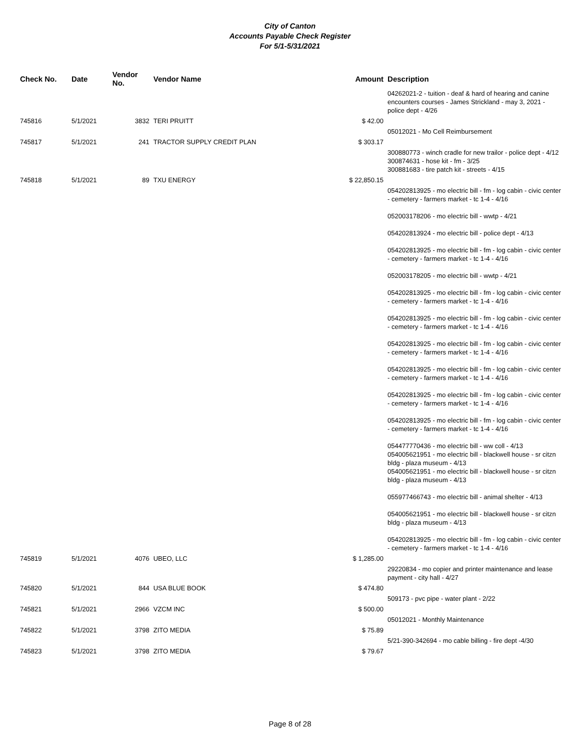City of Canton
Accounts Payable Check Register
For 5/1-5/31/2021
| Check No. | Date | Vendor No. | Vendor Name | Amount | Description |
| --- | --- | --- | --- | --- | --- |
| | | | | | 04262021-2 - tuition - deaf & hard of hearing and canine encounters courses - James Strickland - may 3, 2021 - police dept - 4/26 |
| 745816 | 5/1/2021 | 3832 | TERI PRUITT | $ 42.00 | |
| | | | | | 05012021 - Mo Cell Reimbursement |
| 745817 | 5/1/2021 | 241 | TRACTOR SUPPLY CREDIT PLAN | $ 303.17 | |
| | | | | | 300880773 - winch cradle for new trailor - police dept - 4/12 300874631 - hose kit - fm - 3/25 300881683 - tire patch kit - streets - 4/15 |
| 745818 | 5/1/2021 | 89 | TXU ENERGY | $ 22,850.15 | |
| | | | | | 054202813925 - mo electric bill - fm - log cabin - civic center - cemetery - farmers market - tc 1-4 - 4/16 052003178206 - mo electric bill - wwtp - 4/21 054202813924 - mo electric bill - police dept - 4/13 054202813925 - mo electric bill - fm - log cabin - civic center - cemetery - farmers market - tc 1-4 - 4/16 052003178205 - mo electric bill - wwtp - 4/21 054202813925 - mo electric bill - fm - log cabin - civic center - cemetery - farmers market - tc 1-4 - 4/16 054202813925 - mo electric bill - fm - log cabin - civic center - cemetery - farmers market - tc 1-4 - 4/16 054202813925 - mo electric bill - fm - log cabin - civic center - cemetery - farmers market - tc 1-4 - 4/16 054202813925 - mo electric bill - fm - log cabin - civic center - cemetery - farmers market - tc 1-4 - 4/16 054202813925 - mo electric bill - fm - log cabin - civic center - cemetery - farmers market - tc 1-4 - 4/16 054202813925 - mo electric bill - fm - log cabin - civic center - cemetery - farmers market - tc 1-4 - 4/16 054477770436 - mo electric bill - ww coll - 4/13 054005621951 - mo electric bill - blackwell house - sr citzn bldg - plaza museum - 4/13 054005621951 - mo electric bill - blackwell house - sr citzn bldg - plaza museum - 4/13 055977466743 - mo electric bill - animal shelter - 4/13 054005621951 - mo electric bill - blackwell house - sr citzn bldg - plaza museum - 4/13 054202813925 - mo electric bill - fm - log cabin - civic center - cemetery - farmers market - tc 1-4 - 4/16 |
| 745819 | 5/1/2021 | 4076 | UBEO, LLC | $ 1,285.00 | |
| | | | | | 29220834 - mo copier and printer maintenance and lease payment - city hall - 4/27 |
| 745820 | 5/1/2021 | 844 | USA BLUE BOOK | $ 474.80 | |
| | | | | | 509173 - pvc pipe - water plant - 2/22 |
| 745821 | 5/1/2021 | 2966 | VZCM INC | $ 500.00 | |
| | | | | | 05012021 - Monthly Maintenance |
| 745822 | 5/1/2021 | 3798 | ZITO MEDIA | $ 75.89 | |
| | | | | | 5/21-390-342694 - mo cable billing - fire dept -4/30 |
| 745823 | 5/1/2021 | 3798 | ZITO MEDIA | $ 79.67 | |
Page 8 of 28